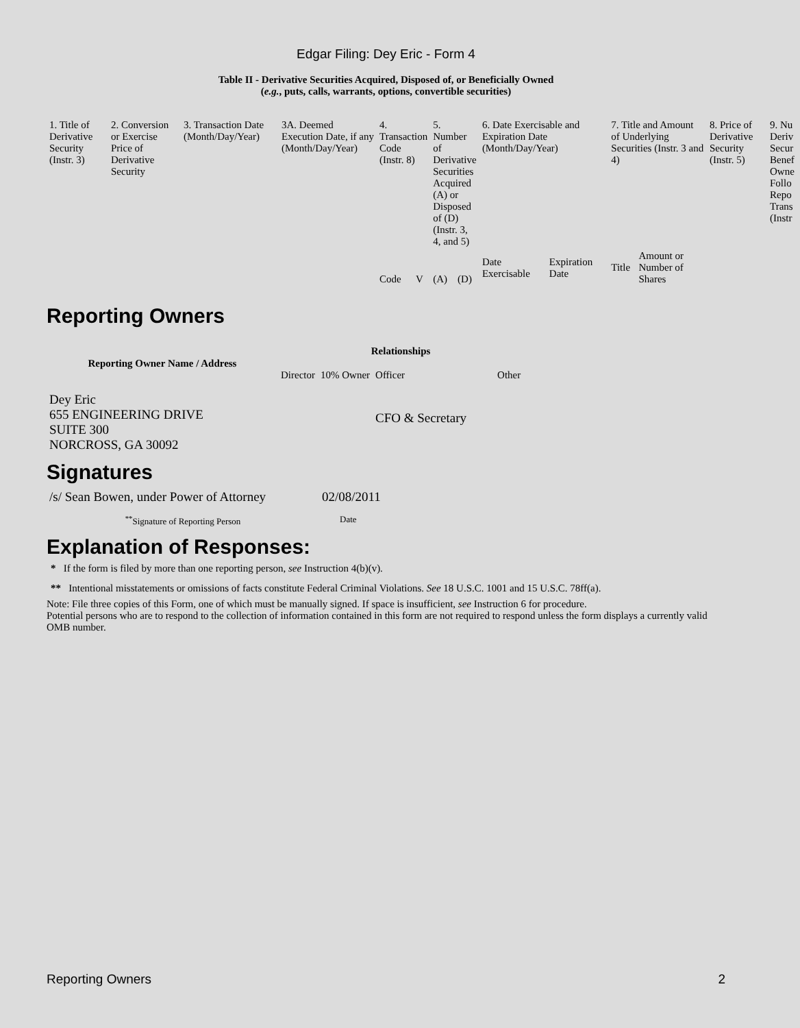Edgar Filing: Dey Eric - Form 4
Table II - Derivative Securities Acquired, Disposed of, or Beneficially Owned
(e.g., puts, calls, warrants, options, convertible securities)
| 1. Title of Derivative Security (Instr. 3) | 2. Conversion or Exercise Price of Derivative Security | 3. Transaction Date (Month/Day/Year) | 3A. Deemed Execution Date, if any (Month/Day/Year) | 4. Transaction Code (Instr. 8) | | 5. Number of Derivative Securities Acquired (A) or Disposed of (D) (Instr. 3, 4, and 5) | | 6. Date Exercisable and Expiration Date (Month/Day/Year) | | 7. Title and Amount of Underlying Securities (Instr. 3 and 4) | | 8. Price of Derivative Security (Instr. 5) | 9. Nu Deriv Secur Benef Owne Follo Repo Trans (Instr |
| | | | | | | | | Date Exercisable | Expiration Date | Title | Amount or Number of Shares | | |
| | | | | Code | V | (A) | (D) | | | | | | |
Reporting Owners
| Reporting Owner Name / Address | Relationships | | | |
| --- | --- | --- | --- | --- |
| | Director | 10% Owner | Officer | Other |
| Dey Eric 655 ENGINEERING DRIVE SUITE 300 NORCROSS, GA 30092 | | | CFO & Secretary | |
Signatures
| /s/ Sean Bowen, under Power of Attorney | 02/08/2011 |
| <sup>**</sup> Signature of Reporting Person | Date |
Explanation of Responses:
* If the form is filed by more than one reporting person, see Instruction 4(b)(v).
** Intentional misstatements or omissions of facts constitute Federal Criminal Violations. See 18 U.S.C. 1001 and 15 U.S.C. 78ff(a).
Note: File three copies of this Form, one of which must be manually signed. If space is insufficient, see Instruction 6 for procedure.
Potential persons who are to respond to the collection of information contained in this form are not required to respond unless the form displays a currently valid OMB number.
Reporting Owners 2